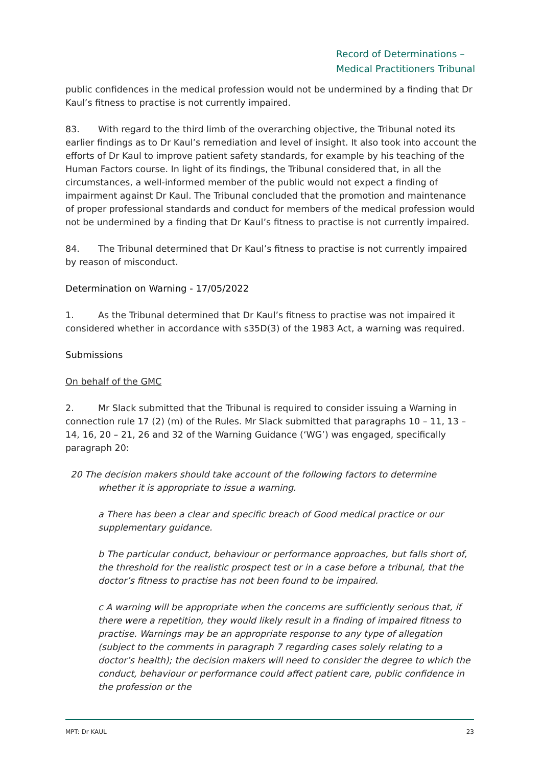Record of Determinations –
Medical Practitioners Tribunal
public confidences in the medical profession would not be undermined by a finding that Dr Kaul’s fitness to practise is not currently impaired.
83. With regard to the third limb of the overarching objective, the Tribunal noted its earlier findings as to Dr Kaul’s remediation and level of insight. It also took into account the efforts of Dr Kaul to improve patient safety standards, for example by his teaching of the Human Factors course. In light of its findings, the Tribunal considered that, in all the circumstances, a well-informed member of the public would not expect a finding of impairment against Dr Kaul. The Tribunal concluded that the promotion and maintenance of proper professional standards and conduct for members of the medical profession would not be undermined by a finding that Dr Kaul’s fitness to practise is not currently impaired.
84. The Tribunal determined that Dr Kaul’s fitness to practise is not currently impaired by reason of misconduct.
Determination on Warning - 17/05/2022
1. As the Tribunal determined that Dr Kaul’s fitness to practise was not impaired it considered whether in accordance with s35D(3) of the 1983 Act, a warning was required.
Submissions
On behalf of the GMC
2. Mr Slack submitted that the Tribunal is required to consider issuing a Warning in connection rule 17 (2) (m) of the Rules. Mr Slack submitted that paragraphs 10 – 11, 13 – 14, 16, 20 – 21, 26 and 32 of the Warning Guidance (‘WG’) was engaged, specifically paragraph 20:
20 The decision makers should take account of the following factors to determine
whether it is appropriate to issue a warning.
a There has been a clear and specific breach of Good medical practice or our supplementary guidance.
b The particular conduct, behaviour or performance approaches, but falls short of, the threshold for the realistic prospect test or in a case before a tribunal, that the doctor’s fitness to practise has not been found to be impaired.
c A warning will be appropriate when the concerns are sufficiently serious that, if there were a repetition, they would likely result in a finding of impaired fitness to practise. Warnings may be an appropriate response to any type of allegation (subject to the comments in paragraph 7 regarding cases solely relating to a doctor’s health); the decision makers will need to consider the degree to which the conduct, behaviour or performance could affect patient care, public confidence in the profession or the
MPT: Dr KAUL 23